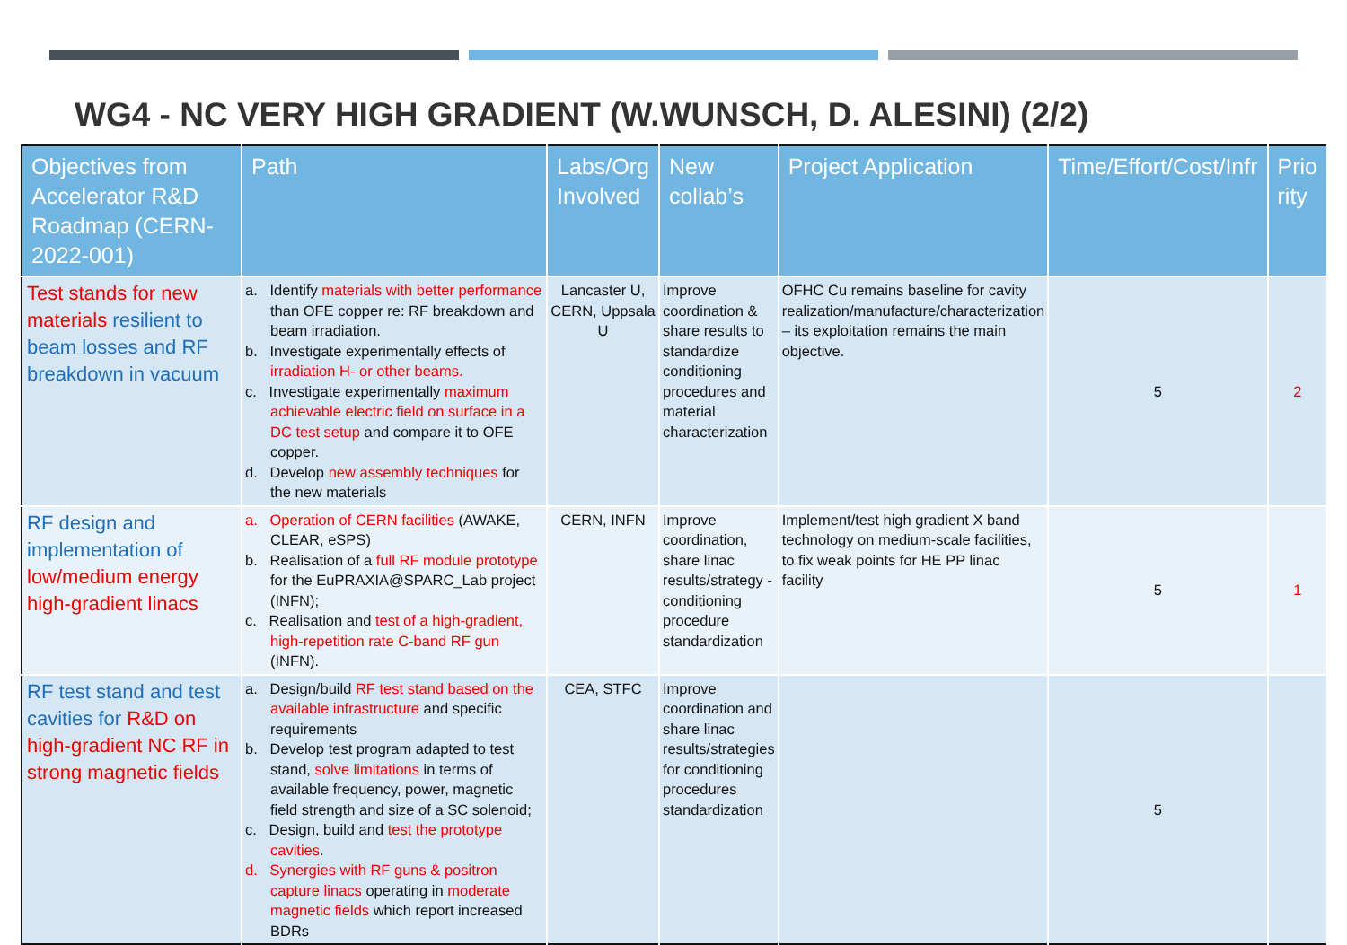WG4 - NC VERY HIGH GRADIENT (W.WUNSCH, D. ALESINI) (2/2)
| Objectives from Accelerator R&D Roadmap (CERN-2022-001) | Path | Labs/Org Involved | New collab’s | Project Application | Time/Effort/Cost/Infr | Prio rity |
| --- | --- | --- | --- | --- | --- | --- |
| Test stands for new materials resilient to beam losses and RF breakdown in vacuum | a. Identify materials with better performance than OFE copper re: RF breakdown and beam irradiation. b. Investigate experimentally effects of irradiation H- or other beams. c. Investigate experimentally maximum achievable electric field on surface in a DC test setup and compare it to OFE copper. d. Develop new assembly techniques for the new materials | Lancaster U, CERN, Uppsala U | Improve coordination & share results to standardize conditioning procedures and material characterization | OFHC Cu remains baseline for cavity realization/manufacture/characterization – its exploitation remains the main objective. | 5 | 2 |
| RF design and implementation of low/medium energy high-gradient linacs | a. Operation of CERN facilities (AWAKE, CLEAR, eSPS) b. Realisation of a full RF module prototype for the EuPRAXIA@SPARC_Lab project (INFN); c. Realisation and test of a high-gradient, high-repetition rate C-band RF gun (INFN). | CERN, INFN | Improve coordination, share linac results/strategy - conditioning procedure standardization | Implement/test high gradient X band technology on medium-scale facilities, to fix weak points for HE PP linac facility | 5 | 1 |
| RF test stand and test cavities for R&D on high-gradient NC RF in strong magnetic fields | a. Design/build RF test stand based on the available infrastructure and specific requirements b. Develop test program adapted to test stand, solve limitations in terms of available frequency, power, magnetic field strength and size of a SC solenoid; c. Design, build and test the prototype cavities . d. Synergies with RF guns & positron capture linacs operating in moderate magnetic fields which report increased BDRs | CEA, STFC | Improve coordination and share linac results/strategies for conditioning procedures standardization | | 5 | |